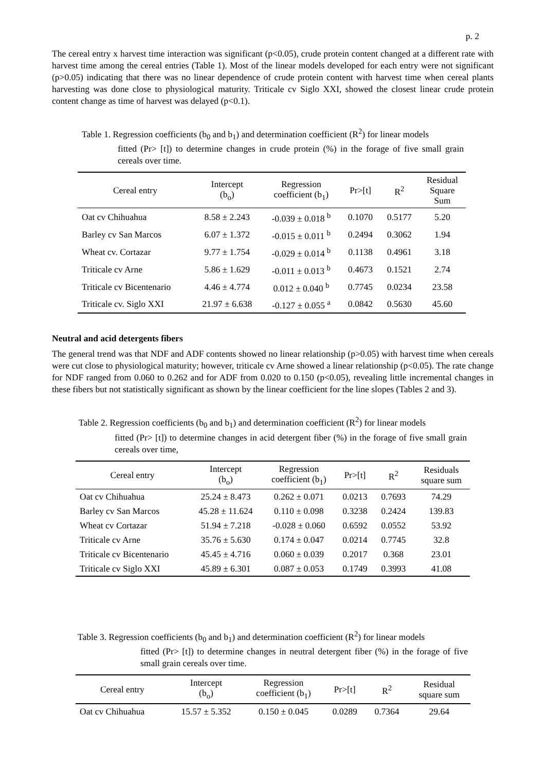p. 2
The cereal entry x harvest time interaction was significant (p<0.05), crude protein content changed at a different rate with harvest time among the cereal entries (Table 1). Most of the linear models developed for each entry were not significant (p>0.05) indicating that there was no linear dependence of crude protein content with harvest time when cereal plants harvesting was done close to physiological maturity. Triticale cv Siglo XXI, showed the closest linear crude protein content change as time of harvest was delayed (p<0.1).
Table 1. Regression coefficients (b<sub>0</sub> and b<sub>1</sub>) and determination coefficient (R<sup>2</sup>) for linear models
fitted (Pr> [t]) to determine changes in crude protein (%) in the forage of five small grain cereals over time.
| Cereal entry | Intercept (b<sub>o</sub>) | Regression coefficient (b<sub>1</sub>) | Pr>[t] | R<sup>2</sup> | Residual Square Sum |
| --- | --- | --- | --- | --- | --- |
| Oat cv Chihuahua | 8.58 ± 2.243 | -0.039 ± 0.018 <sup>b</sup> | 0.1070 | 0.5177 | 5.20 |
| Barley cv San Marcos | 6.07 ± 1.372 | -0.015 ± 0.011 <sup>b</sup> | 0.2494 | 0.3062 | 1.94 |
| Wheat cv. Cortazar | 9.77 ± 1.754 | -0.029 ± 0.014 <sup>b</sup> | 0.1138 | 0.4961 | 3.18 |
| Triticale cv Arne | 5.86 ± 1.629 | -0.011 ± 0.013 <sup>b</sup> | 0.4673 | 0.1521 | 2.74 |
| Triticale cv Bicentenario | 4.46 ± 4.774 | 0.012 ± 0.040 <sup>b</sup> | 0.7745 | 0.0234 | 23.58 |
| Triticale cv. Siglo XXI | 21.97 ± 6.638 | -0.127 ± 0.055 <sup>a</sup> | 0.0842 | 0.5630 | 45.60 |
Neutral and acid detergents fibers
The general trend was that NDF and ADF contents showed no linear relationship (p>0.05) with harvest time when cereals were cut close to physiological maturity; however, triticale cv Arne showed a linear relationship (p<0.05). The rate change for NDF ranged from 0.060 to 0.262 and for ADF from 0.020 to 0.150 (p<0.05), revealing little incremental changes in these fibers but not statistically significant as shown by the linear coefficient for the line slopes (Tables 2 and 3).
Table 2. Regression coefficients (b<sub>0</sub> and b<sub>1</sub>) and determination coefficient (R<sup>2</sup>) for linear models
fitted (Pr> [t]) to determine changes in acid detergent fiber (%) in the forage of five small grain cereals over time,
| Cereal entry | Intercept (b<sub>o</sub>) | Regression coefficient (b<sub>1</sub>) | Pr>[t] | R<sup>2</sup> | Residuals square sum |
| --- | --- | --- | --- | --- | --- |
| Oat cv Chihuahua | 25.24 ± 8.473 | 0.262 ± 0.071 | 0.0213 | 0.7693 | 74.29 |
| Barley cv San Marcos | 45.28 ± 11.624 | 0.110 ± 0.098 | 0.3238 | 0.2424 | 139.83 |
| Wheat cv Cortazar | 51.94 ± 7.218 | -0.028 ± 0.060 | 0.6592 | 0.0552 | 53.92 |
| Triticale cv Arne | 35.76 ± 5.630 | 0.174 ± 0.047 | 0.0214 | 0.7745 | 32.8 |
| Triticale cv Bicentenario | 45.45 ± 4.716 | 0.060 ± 0.039 | 0.2017 | 0.368 | 23.01 |
| Triticale cv Siglo XXI | 45.89 ± 6.301 | 0.087 ± 0.053 | 0.1749 | 0.3993 | 41.08 |
Table 3. Regression coefficients (b<sub>0</sub> and b<sub>1</sub>) and determination coefficient (R<sup>2</sup>) for linear models
fitted (Pr> [t]) to determine changes in neutral detergent fiber (%) in the forage of five small grain cereals over time.
| Cereal entry | Intercept (b<sub>o</sub>) | Regression coefficient (b<sub>1</sub>) | Pr>[t] | R<sup>2</sup> | Residual square sum |
| --- | --- | --- | --- | --- | --- |
| Oat cv Chihuahua | 15.57 ± 5.352 | 0.150 ± 0.045 | 0.0289 | 0.7364 | 29.64 |